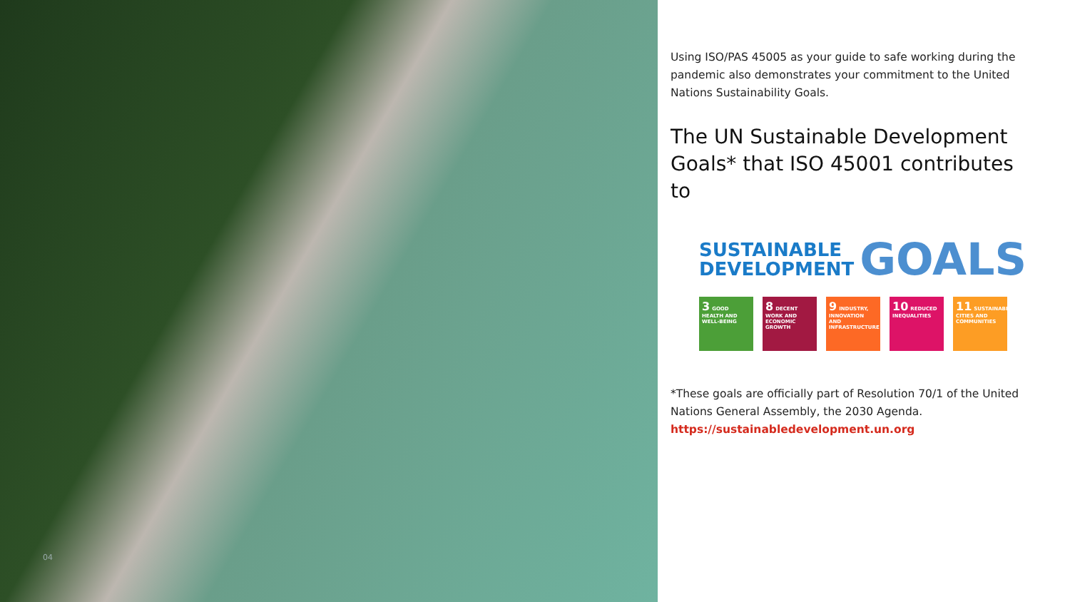04
Using ISO/PAS 45005 as your guide to safe working during the pandemic also demonstrates your commitment to the United Nations Sustainability Goals.
The UN Sustainable Development Goals* that ISO 45001 contributes to
SUSTAINABLE
DEVELOPMENT
GOALS
3 GOOD HEALTH AND WELL-BEING
8 DECENT WORK AND ECONOMIC GROWTH
9 INDUSTRY, INNOVATION AND INFRASTRUCTURE
10 REDUCED INEQUALITIES
11 SUSTAINABLE CITIES AND COMMUNITIES
*These goals are officially part of Resolution 70/1 of the United Nations General Assembly, the 2030 Agenda.
https://sustainabledevelopment.un.org